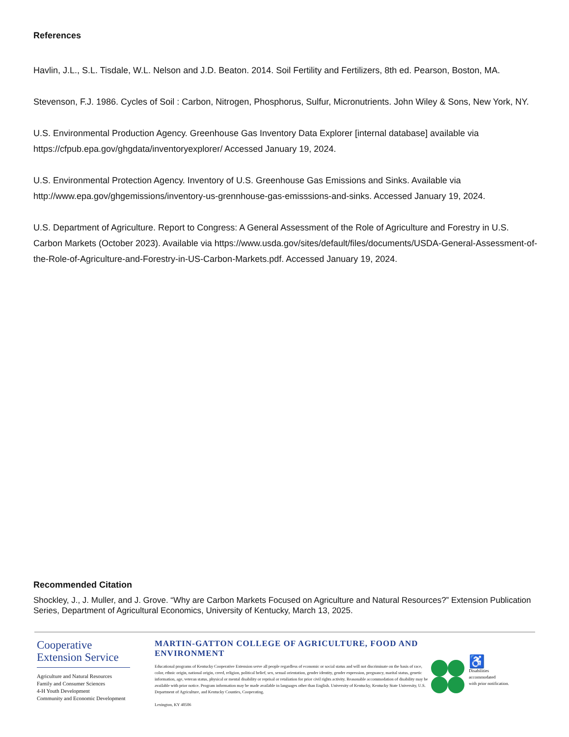References
Havlin, J.L., S.L. Tisdale, W.L. Nelson and J.D. Beaton. 2014. Soil Fertility and Fertilizers, 8th ed. Pearson, Boston, MA.
Stevenson, F.J. 1986. Cycles of Soil : Carbon, Nitrogen, Phosphorus, Sulfur, Micronutrients. John Wiley & Sons, New York, NY.
U.S. Environmental Production Agency. Greenhouse Gas Inventory Data Explorer [internal database] available via https://cfpub.epa.gov/ghgdata/inventoryexplorer/ Accessed January 19, 2024.
U.S. Environmental Protection Agency. Inventory of U.S. Greenhouse Gas Emissions and Sinks. Available via http://www.epa.gov/ghgemissions/inventory-us-grennhouse-gas-emisssions-and-sinks. Accessed January 19, 2024.
U.S. Department of Agriculture. Report to Congress: A General Assessment of the Role of Agriculture and Forestry in U.S. Carbon Markets (October 2023). Available via https://www.usda.gov/sites/default/files/documents/USDA-General-Assessment-of-the-Role-of-Agriculture-and-Forestry-in-US-Carbon-Markets.pdf. Accessed January 19, 2024.
Recommended Citation
Shockley, J., J. Muller, and J. Grove. “Why are Carbon Markets Focused on Agriculture and Natural Resources?” Extension Publication Series, Department of Agricultural Economics, University of Kentucky, March 13, 2025.
Cooperative
Extension Service
Agriculture and Natural Resources
Family and Consumer Sciences
4-H Youth Development
Community and Economic Development
MARTIN-GATTON COLLEGE OF AGRICULTURE, FOOD AND ENVIRONMENT
Educational programs of Kentucky Cooperative Extension serve all people regardless of economic or social status and will not discriminate on the basis of race, color, ethnic origin, national origin, creed, religion, political belief, sex, sexual orientation, gender identity, gender expression, pregnancy, marital status, genetic information, age, veteran status, physical or mental disability or reprisal or retaliation for prior civil rights activity. Reasonable accommodation of disability may be available with prior notice. Program information may be made available in languages other than English. University of Kentucky, Kentucky State University, U.S. Department of Agriculture, and Kentucky Counties, Cooperating.
Lexington, KY 40506
♿
Disabilities
accommodated
with prior notification.